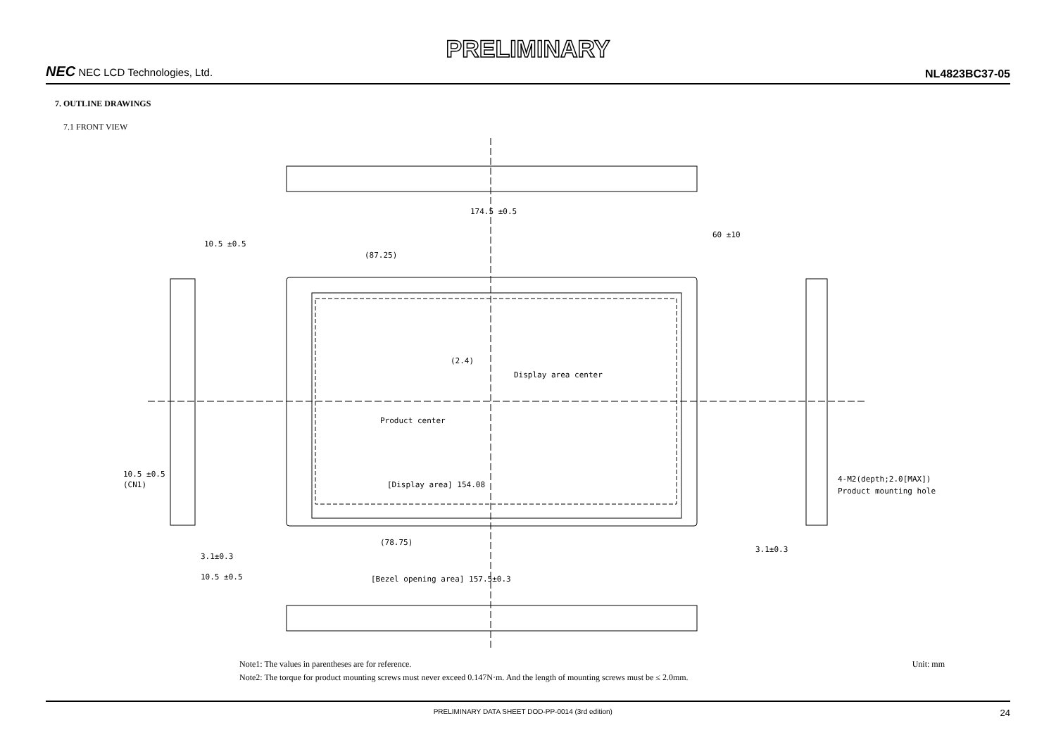PRELIMINARY
NEC NEC LCD Technologies, Ltd.
NL4823BC37-05
7. OUTLINE DRAWINGS
7.1 FRONT VIEW
174.5 ±0.5
10.5 ±0.5
(87.25)
60 ±10
(2.4)
Display area center
Product center
[Display area] 154.08
10.5 ±0.5
(CN1)
4-M2(depth;2.0[MAX])
Product mounting hole
(78.75)
3.1±0.3
3.1±0.3
10.5 ±0.5
[Bezel opening area] 157.5±0.3
Note1: The values in parentheses are for reference.
Note2: The torque for product mounting screws must never exceed 0.147N·m. And the length of mounting screws must be ≤ 2.0mm.
Unit: mm
PRELIMINARY DATA SHEET DOD-PP-0014 (3rd edition) 24